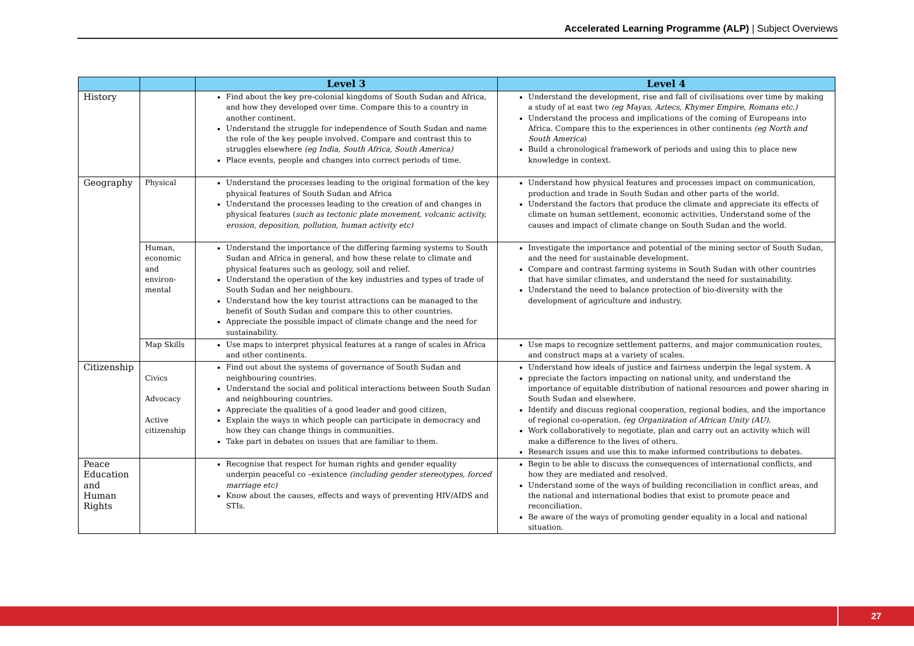Accelerated Learning Programme (ALP) | Subject Overviews
| | | Level 3 | Level 4 |
| --- | --- | --- | --- |
| History | | Find about the key pre-colonial kingdoms of South Sudan and Africa, and how they developed over time. Compare this to a country in another continent. Understand the struggle for independence of South Sudan and name the role of the key people involved. Compare and contrast this to struggles elsewhere (eg India, South Africa, South America) Place events, people and changes into correct periods of time. | Understand the development, rise and fall of civilisations over time by making a study of at east two (eg Mayas, Aztecs, Khymer Empire, Romans etc.) Understand the process and implications of the coming of Europeans into Africa. Compare this to the experiences in other continents (eg North and South America ) Build a chronological framework of periods and using this to place new knowledge in context. |
| Geography | Physical | Understand the processes leading to the original formation of the key physical features of South Sudan and Africa Understand the processes leading to the creation of and changes in physical features ( such as tectonic plate movement, volcanic activity, erosion, deposition, pollution, human activity etc) | Understand how physical features and processes impact on communication, production and trade in South Sudan and other parts of the world. Understand the factors that produce the climate and appreciate its effects of climate on human settlement, economic activities. Understand some of the causes and impact of climate change on South Sudan and the world. |
| | Human, economic and environ-mental | Understand the importance of the differing farming systems to South Sudan and Africa in general, and how these relate to climate and physical features such as geology, soil and relief. Understand the operation of the key industries and types of trade of South Sudan and her neighbours. Understand how the key tourist attractions can be managed to the benefit of South Sudan and compare this to other countries. Appreciate the possible impact of climate change and the need for sustainability. | Investigate the importance and potential of the mining sector of South Sudan, and the need for sustainable development. Compare and contrast farming systems in South Sudan with other countries that have similar climates, and understand the need for sustainability. Understand the need to balance protection of bio-diversity with the development of agriculture and industry. |
| | Map Skills | Use maps to interpret physical features at a range of scales in Africa and other continents. | Use maps to recognize settlement patterns, and major communication routes, and construct maps at a variety of scales. |
| Citizenship | Civics Advocacy Active citizenship | Find out about the systems of governance of South Sudan and neighbouring countries. Understand the social and political interactions between South Sudan and neighbouring countries. Appreciate the qualities of a good leader and good citizen, Explain the ways in which people can participate in democracy and how they can change things in communities. Take part in debates on issues that are familiar to them. | Understand how ideals of justice and fairness underpin the legal system. A ppreciate the factors impacting on national unity, and understand the importance of equitable distribution of national resources and power sharing in South Sudan and elsewhere. Identify and discuss regional cooperation, regional bodies, and the importance of regional co-operation. (eg Organization of African Unity (AU). Work collaboratively to negotiate, plan and carry out an activity which will make a difference to the lives of others. Research issues and use this to make informed contributions to debates. |
| Peace Education and Human Rights | | Recognise that respect for human rights and gender equality underpin peaceful co –existence (including gender stereotypes, forced marriage etc) Know about the causes, effects and ways of preventing HIV/AIDS and STIs. | Begin to be able to discuss the consequences of international conflicts, and how they are mediated and resolved. Understand some of the ways of building reconciliation in conflict areas, and the national and international bodies that exist to promote peace and reconciliation. Be aware of the ways of promoting gender equality in a local and national situation. |
27